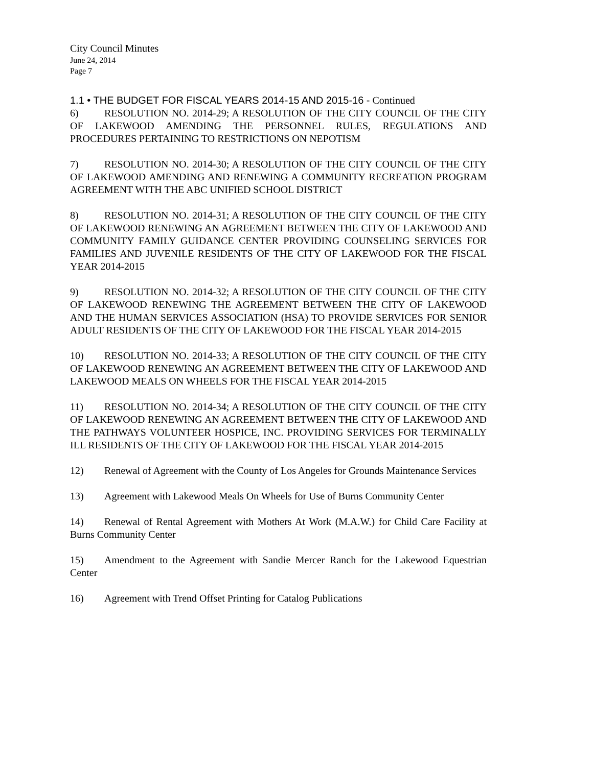City Council Minutes
June 24, 2014
Page 7
1.1 • THE BUDGET FOR FISCAL YEARS 2014-15 AND 2015-16 - Continued
6) RESOLUTION NO. 2014-29; A RESOLUTION OF THE CITY COUNCIL OF THE CITY OF LAKEWOOD AMENDING THE PERSONNEL RULES, REGULATIONS AND PROCEDURES PERTAINING TO RESTRICTIONS ON NEPOTISM
7) RESOLUTION NO. 2014-30; A RESOLUTION OF THE CITY COUNCIL OF THE CITY OF LAKEWOOD AMENDING AND RENEWING A COMMUNITY RECREATION PROGRAM AGREEMENT WITH THE ABC UNIFIED SCHOOL DISTRICT
8) RESOLUTION NO. 2014-31; A RESOLUTION OF THE CITY COUNCIL OF THE CITY OF LAKEWOOD RENEWING AN AGREEMENT BETWEEN THE CITY OF LAKEWOOD AND COMMUNITY FAMILY GUIDANCE CENTER PROVIDING COUNSELING SERVICES FOR FAMILIES AND JUVENILE RESIDENTS OF THE CITY OF LAKEWOOD FOR THE FISCAL YEAR 2014-2015
9) RESOLUTION NO. 2014-32; A RESOLUTION OF THE CITY COUNCIL OF THE CITY OF LAKEWOOD RENEWING THE AGREEMENT BETWEEN THE CITY OF LAKEWOOD AND THE HUMAN SERVICES ASSOCIATION (HSA) TO PROVIDE SERVICES FOR SENIOR ADULT RESIDENTS OF THE CITY OF LAKEWOOD FOR THE FISCAL YEAR 2014-2015
10) RESOLUTION NO. 2014-33; A RESOLUTION OF THE CITY COUNCIL OF THE CITY OF LAKEWOOD RENEWING AN AGREEMENT BETWEEN THE CITY OF LAKEWOOD AND LAKEWOOD MEALS ON WHEELS FOR THE FISCAL YEAR 2014-2015
11) RESOLUTION NO. 2014-34; A RESOLUTION OF THE CITY COUNCIL OF THE CITY OF LAKEWOOD RENEWING AN AGREEMENT BETWEEN THE CITY OF LAKEWOOD AND THE PATHWAYS VOLUNTEER HOSPICE, INC. PROVIDING SERVICES FOR TERMINALLY ILL RESIDENTS OF THE CITY OF LAKEWOOD FOR THE FISCAL YEAR 2014-2015
12) Renewal of Agreement with the County of Los Angeles for Grounds Maintenance Services
13) Agreement with Lakewood Meals On Wheels for Use of Burns Community Center
14) Renewal of Rental Agreement with Mothers At Work (M.A.W.) for Child Care Facility at Burns Community Center
15) Amendment to the Agreement with Sandie Mercer Ranch for the Lakewood Equestrian Center
16) Agreement with Trend Offset Printing for Catalog Publications